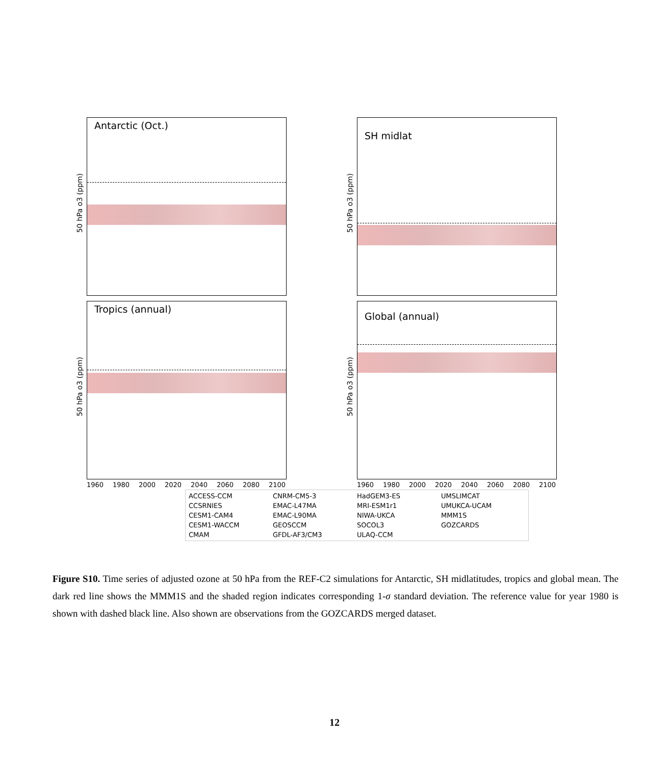50 hPa o3 (ppm)
Antarctic (Oct.)
50 hPa o3 (ppm)
SH midlat
50 hPa o3 (ppm)
Tropics (annual)
1960 1980 2000 2020 2040 2060 2080 2100
50 hPa o3 (ppm)
Global (annual)
1960 1980 2000 2020 2040 2060 2080 2100
ACCESS-CCM CNRM-CM5-3 HadGEM3-ES UMSLIMCAT CCSRNIES EMAC-L47MA MRI-ESM1r1 UMUKCA-UCAM CESM1-CAM4 EMAC-L90MA NIWA-UKCA MMM1S CESM1-WACCM GEOSCCM SOCOL3 GOZCARDS CMAM GFDL-AF3/CM3 ULAQ-CCM
Figure S10. Time series of adjusted ozone at 50 hPa from the REF-C2 simulations for Antarctic, SH midlatitudes, tropics and global mean. The dark red line shows the MMM1S and the shaded region indicates corresponding 1-σ standard deviation. The reference value for year 1980 is shown with dashed black line. Also shown are observations from the GOZCARDS merged dataset.
12